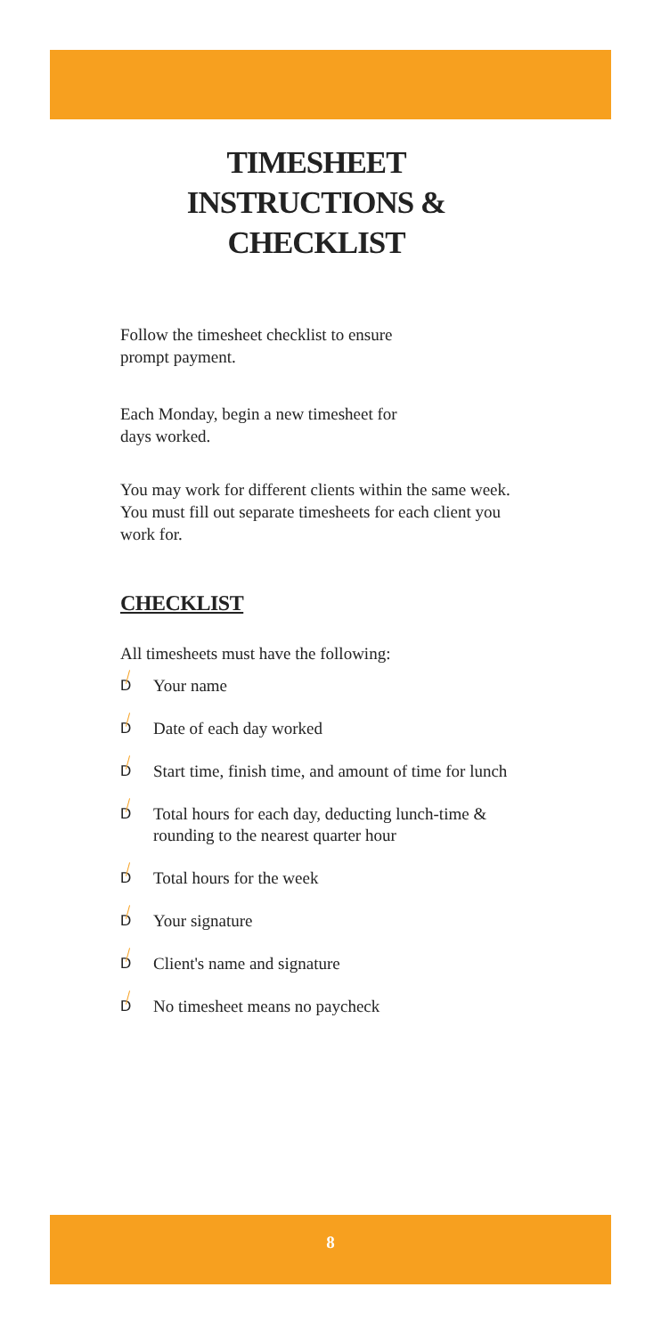TIMESHEET INSTRUCTIONS & CHECKLIST
Follow the timesheet checklist to ensure
prompt payment.
Each Monday, begin a new timesheet for
days worked.
You may work for different clients within the same week. You must fill out separate timesheets for each client you work for.
CHECKLIST
All timesheets must have the following:
D Your name
D Date of each day worked
D Start time, finish time, and amount of time for lunch
D Total hours for each day, deducting lunch-time & rounding to the nearest quarter hour
D Total hours for the week
D Your signature
D Client's name and signature
D No timesheet means no paycheck
8